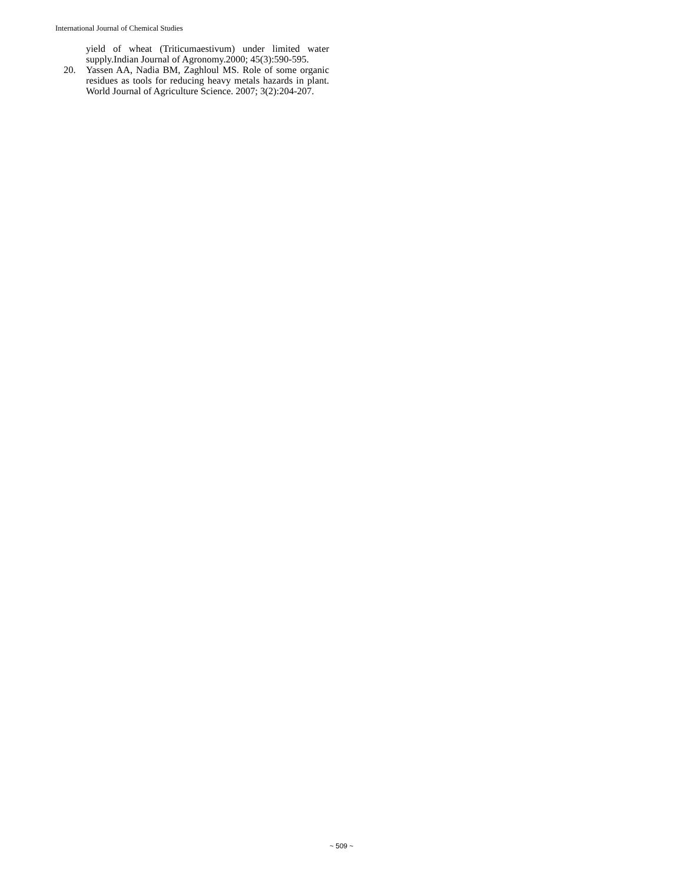International Journal of Chemical Studies
yield of wheat (Triticumaestivum) under limited water supply.Indian Journal of Agronomy.2000; 45(3):590-595.
20. Yassen AA, Nadia BM, Zaghloul MS. Role of some organic residues as tools for reducing heavy metals hazards in plant. World Journal of Agriculture Science. 2007; 3(2):204-207.
~ 509 ~